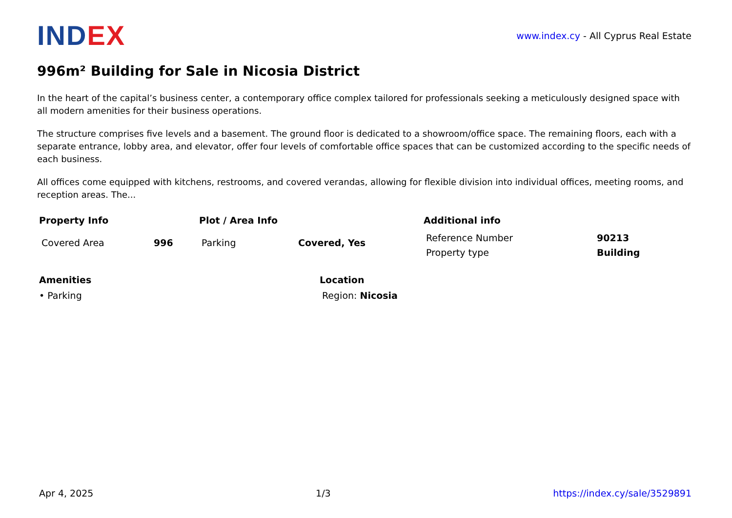INDEX
www.index.cy - All Cyprus Real Estate
996m² Building for Sale in Nicosia District
In the heart of the capital’s business center, a contemporary office complex tailored for professionals seeking a meticulously designed space with all modern amenities for their business operations.
The structure comprises five levels and a basement. The ground floor is dedicated to a showroom/office space. The remaining floors, each with a separate entrance, lobby area, and elevator, offer four levels of comfortable office spaces that can be customized according to the specific needs of each business.
All offices come equipped with kitchens, restrooms, and covered verandas, allowing for flexible division into individual offices, meeting rooms, and reception areas. The...
Property Info
| Covered Area | 996 |
Plot / Area Info
| Parking | Covered, Yes |
Additional info
| Reference Number | 90213 |
| Property type | Building |
Amenities
• Parking
Location
Region: Nicosia
Apr 4, 2025 1/3 https://index.cy/sale/3529891